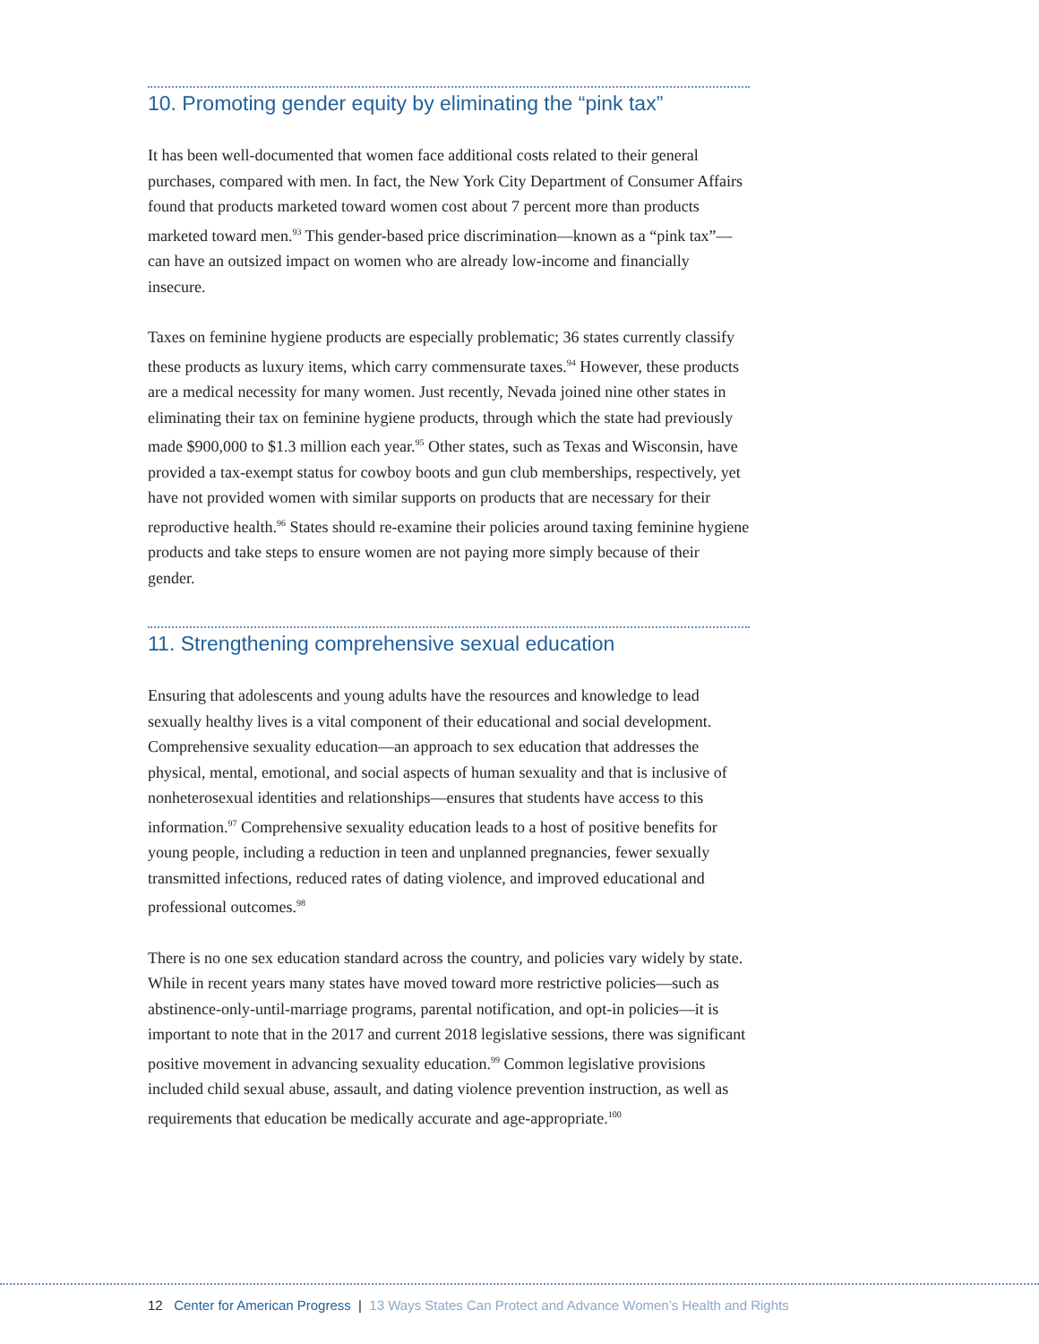10. Promoting gender equity by eliminating the “pink tax”
It has been well-documented that women face additional costs related to their general purchases, compared with men. In fact, the New York City Department of Consumer Affairs found that products marketed toward women cost about 7 percent more than products marketed toward men.<sup>93</sup> This gender-based price discrimination—known as a “pink tax”—can have an outsized impact on women who are already low-income and financially insecure.
Taxes on feminine hygiene products are especially problematic; 36 states currently classify these products as luxury items, which carry commensurate taxes.<sup>94</sup> However, these products are a medical necessity for many women. Just recently, Nevada joined nine other states in eliminating their tax on feminine hygiene products, through which the state had previously made $900,000 to $1.3 million each year.<sup>95</sup> Other states, such as Texas and Wisconsin, have provided a tax-exempt status for cowboy boots and gun club memberships, respectively, yet have not provided women with similar supports on products that are necessary for their reproductive health.<sup>96</sup> States should re-examine their policies around taxing feminine hygiene products and take steps to ensure women are not paying more simply because of their gender.
11. Strengthening comprehensive sexual education
Ensuring that adolescents and young adults have the resources and knowledge to lead sexually healthy lives is a vital component of their educational and social development. Comprehensive sexuality education—an approach to sex education that addresses the physical, mental, emotional, and social aspects of human sexuality and that is inclusive of nonheterosexual identities and relationships—ensures that students have access to this information.<sup>97</sup> Comprehensive sexuality education leads to a host of positive benefits for young people, including a reduction in teen and unplanned pregnancies, fewer sexually transmitted infections, reduced rates of dating violence, and improved educational and professional outcomes.<sup>98</sup>
There is no one sex education standard across the country, and policies vary widely by state. While in recent years many states have moved toward more restrictive policies—such as abstinence-only-until-marriage programs, parental notification, and opt-in policies—it is important to note that in the 2017 and current 2018 legislative sessions, there was significant positive movement in advancing sexuality education.<sup>99</sup> Common legislative provisions included child sexual abuse, assault, and dating violence prevention instruction, as well as requirements that education be medically accurate and age-appropriate.<sup>100</sup>
12 Center for American Progress | 13 Ways States Can Protect and Advance Women’s Health and Rights